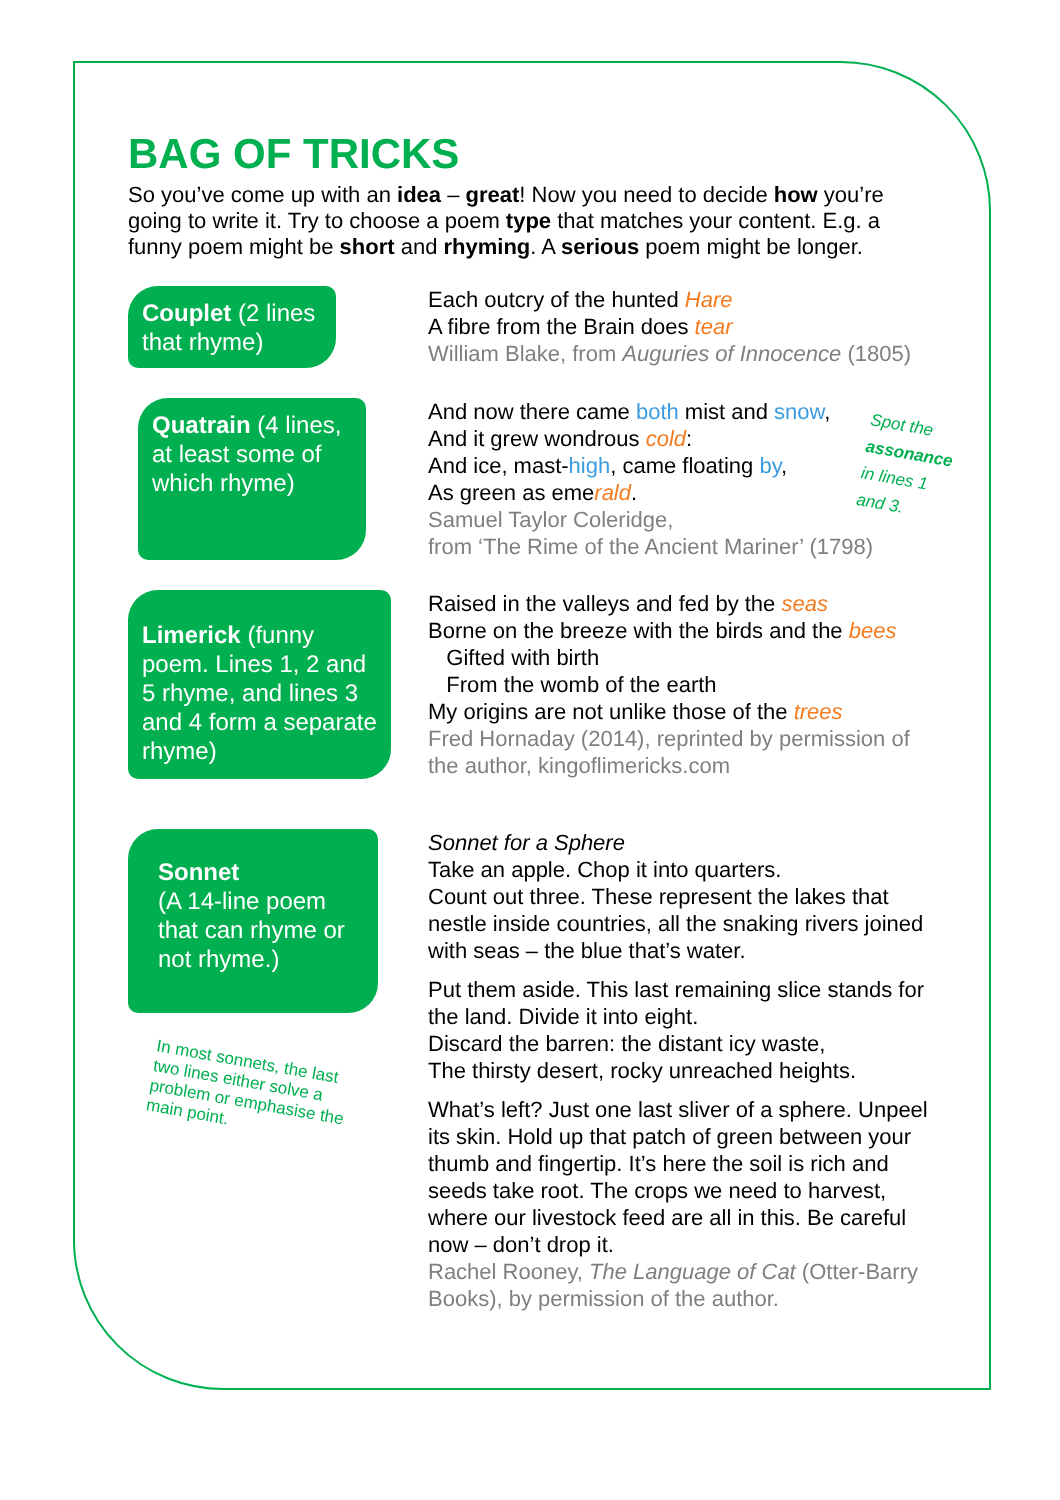BAG OF TRICKS
So you’ve come up with an idea – great! Now you need to decide how you’re going to write it. Try to choose a poem type that matches your content. E.g. a funny poem might be short and rhyming. A serious poem might be longer.
Couplet (2 lines that rhyme)
Each outcry of the hunted Hare
A fibre from the Brain does tear
William Blake, from Auguries of Innocence (1805)
Quatrain (4 lines, at least some of which rhyme)
And now there came both mist and snow,
And it grew wondrous cold:
And ice, mast-high, came floating by,
As green as emerald.
Samuel Taylor Coleridge,
from ‘The Rime of the Ancient Mariner’ (1798)
Spot the assonance in lines 1 and 3.
Limerick (funny poem. Lines 1, 2 and 5 rhyme, and lines 3 and 4 form a separate rhyme)
Raised in the valleys and fed by the seas
Borne on the breeze with the birds and the bees
Gifted with birth
From the womb of the earth
My origins are not unlike those of the trees
Fred Hornaday (2014), reprinted by permission of the author, kingoflimericks.com
Sonnet
(A 14-line poem that can rhyme or not rhyme.)
In most sonnets, the last two lines either solve a problem or emphasise the main point.
Sonnet for a Sphere
Take an apple. Chop it into quarters.
Count out three. These represent the lakes that nestle inside countries, all the snaking rivers joined with seas – the blue that’s water.
Put them aside. This last remaining slice stands for the land. Divide it into eight.
Discard the barren: the distant icy waste,
The thirsty desert, rocky unreached heights.
What’s left? Just one last sliver of a sphere. Unpeel its skin. Hold up that patch of green between your thumb and fingertip. It’s here the soil is rich and seeds take root. The crops we need to harvest, where our livestock feed are all in this. Be careful now – don’t drop it.
Rachel Rooney, The Language of Cat (Otter-Barry Books), by permission of the author.